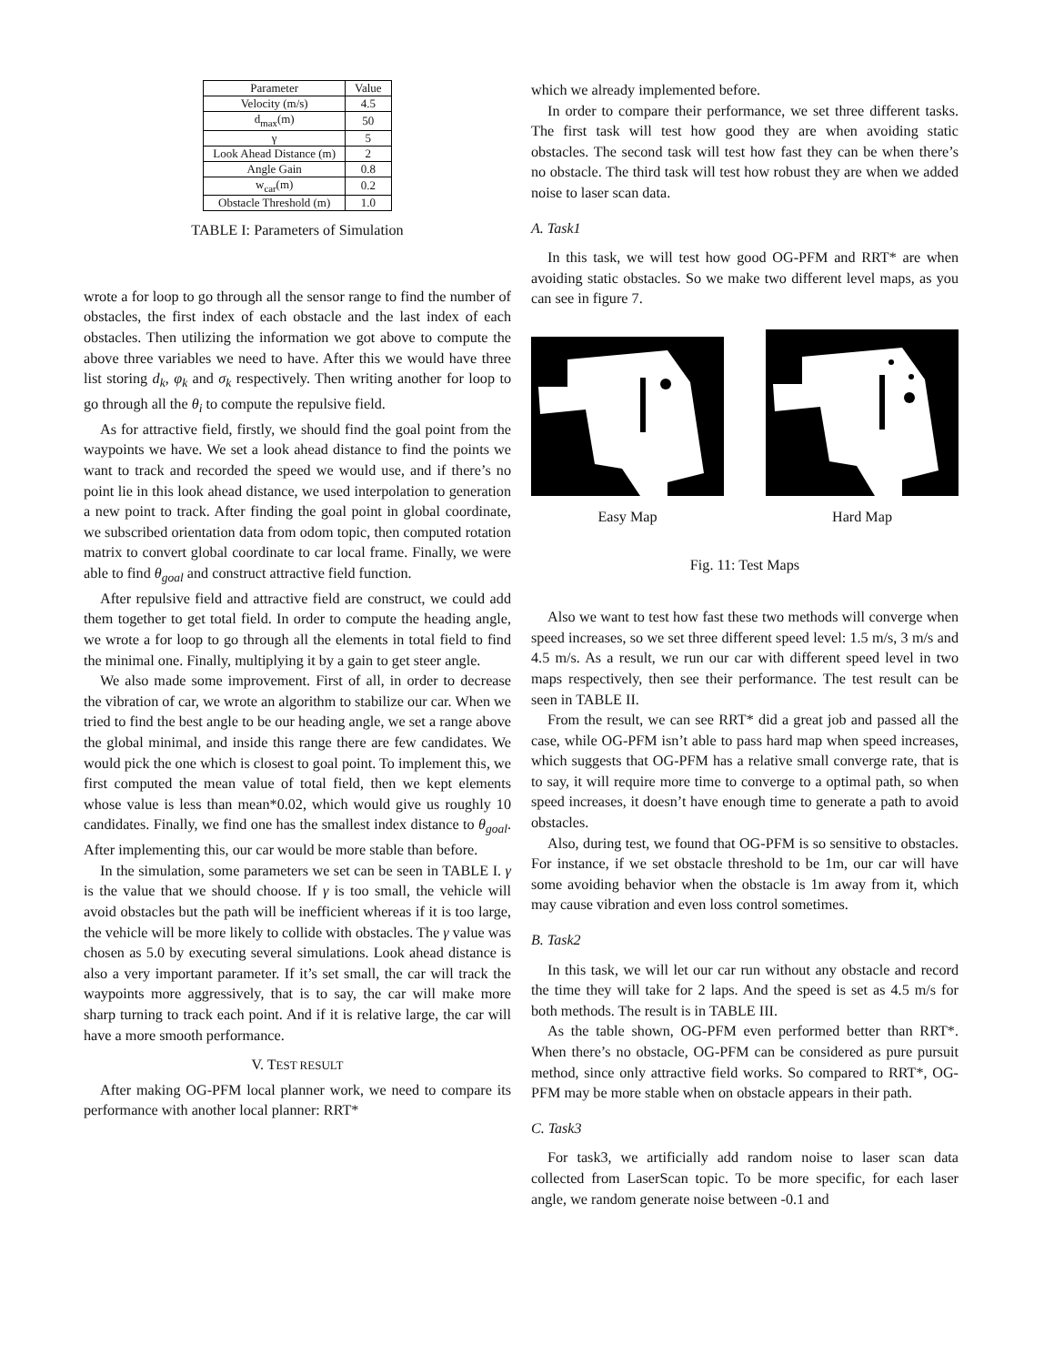| Parameter | Value |
| --- | --- |
| Velocity (m/s) | 4.5 |
| d<sub>max</sub>(m) | 50 |
| γ | 5 |
| Look Ahead Distance (m) | 2 |
| Angle Gain | 0.8 |
| w<sub>car</sub>(m) | 0.2 |
| Obstacle Threshold (m) | 1.0 |
TABLE I: Parameters of Simulation
wrote a for loop to go through all the sensor range to find the number of obstacles, the first index of each obstacle and the last index of each obstacles. Then utilizing the information we got above to compute the above three variables we need to have. After this we would have three list storing d<sub>k</sub>, φ<sub>k</sub> and σ<sub>k</sub> respectively. Then writing another for loop to go through all the θ<sub>i</sub> to compute the repulsive field.
As for attractive field, firstly, we should find the goal point from the waypoints we have. We set a look ahead distance to find the points we want to track and recorded the speed we would use, and if there’s no point lie in this look ahead distance, we used interpolation to generation a new point to track. After finding the goal point in global coordinate, we subscribed orientation data from odom topic, then computed rotation matrix to convert global coordinate to car local frame. Finally, we were able to find θ<sub>goal</sub> and construct attractive field function.
After repulsive field and attractive field are construct, we could add them together to get total field. In order to compute the heading angle, we wrote a for loop to go through all the elements in total field to find the minimal one. Finally, multiplying it by a gain to get steer angle.
We also made some improvement. First of all, in order to decrease the vibration of car, we wrote an algorithm to stabilize our car. When we tried to find the best angle to be our heading angle, we set a range above the global minimal, and inside this range there are few candidates. We would pick the one which is closest to goal point. To implement this, we first computed the mean value of total field, then we kept elements whose value is less than mean*0.02, which would give us roughly 10 candidates. Finally, we find one has the smallest index distance to θ<sub>goal</sub>. After implementing this, our car would be more stable than before.
In the simulation, some parameters we set can be seen in TABLE I. γ is the value that we should choose. If γ is too small, the vehicle will avoid obstacles but the path will be inefficient whereas if it is too large, the vehicle will be more likely to collide with obstacles. The γ value was chosen as 5.0 by executing several simulations. Look ahead distance is also a very important parameter. If it’s set small, the car will track the waypoints more aggressively, that is to say, the car will make more sharp turning to track each point. And if it is relative large, the car will have a more smooth performance.
V. TEST RESULT
After making OG-PFM local planner work, we need to compare its performance with another local planner: RRT*
which we already implemented before.
In order to compare their performance, we set three different tasks. The first task will test how good they are when avoiding static obstacles. The second task will test how fast they can be when there’s no obstacle. The third task will test how robust they are when we added noise to laser scan data.
A. Task1
In this task, we will test how good OG-PFM and RRT* are when avoiding static obstacles. So we make two different level maps, as you can see in figure 7.
Easy Map
Hard Map
Fig. 11: Test Maps
Also we want to test how fast these two methods will converge when speed increases, so we set three different speed level: 1.5 m/s, 3 m/s and 4.5 m/s. As a result, we run our car with different speed level in two maps respectively, then see their performance. The test result can be seen in TABLE II.
From the result, we can see RRT* did a great job and passed all the case, while OG-PFM isn’t able to pass hard map when speed increases, which suggests that OG-PFM has a relative small converge rate, that is to say, it will require more time to converge to a optimal path, so when speed increases, it doesn’t have enough time to generate a path to avoid obstacles.
Also, during test, we found that OG-PFM is so sensitive to obstacles. For instance, if we set obstacle threshold to be 1m, our car will have some avoiding behavior when the obstacle is 1m away from it, which may cause vibration and even loss control sometimes.
B. Task2
In this task, we will let our car run without any obstacle and record the time they will take for 2 laps. And the speed is set as 4.5 m/s for both methods. The result is in TABLE III.
As the table shown, OG-PFM even performed better than RRT*. When there’s no obstacle, OG-PFM can be considered as pure pursuit method, since only attractive field works. So compared to RRT*, OG-PFM may be more stable when on obstacle appears in their path.
C. Task3
For task3, we artificially add random noise to laser scan data collected from LaserScan topic. To be more specific, for each laser angle, we random generate noise between -0.1 and